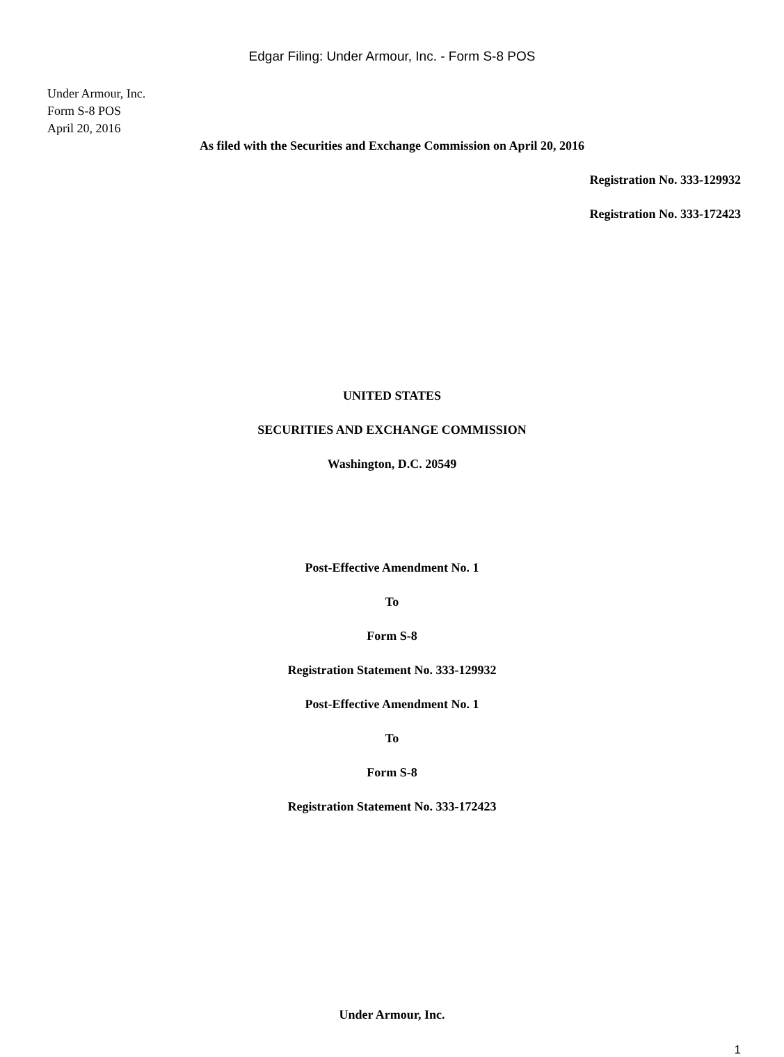Edgar Filing: Under Armour, Inc. - Form S-8 POS
Under Armour, Inc.
Form S-8 POS
April 20, 2016
As filed with the Securities and Exchange Commission on April 20, 2016
Registration No. 333-129932
Registration No. 333-172423
UNITED STATES
SECURITIES AND EXCHANGE COMMISSION
Washington, D.C. 20549
Post-Effective Amendment No. 1
To
Form S-8
Registration Statement No. 333-129932
Post-Effective Amendment No. 1
To
Form S-8
Registration Statement No. 333-172423
Under Armour, Inc.
1